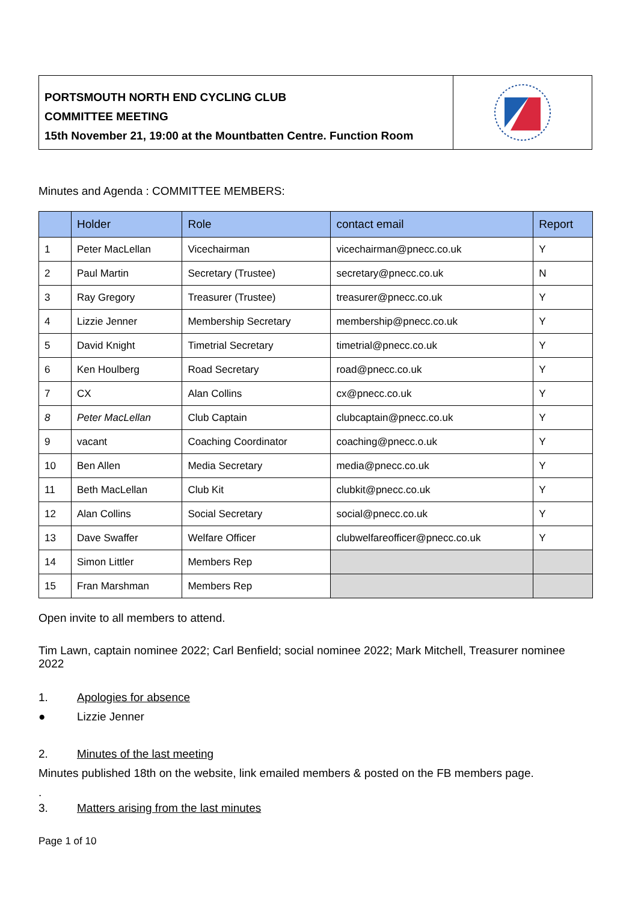PORTSMOUTH NORTH END CYCLING CLUB
COMMITTEE MEETING
15th November 21, 19:00 at the Mountbatten Centre. Function Room
Minutes and Agenda : COMMITTEE MEMBERS:
| | Holder | Role | contact email | Report |
| --- | --- | --- | --- | --- |
| 1 | Peter MacLellan | Vicechairman | vicechairman@pnecc.co.uk | Y |
| 2 | Paul Martin | Secretary (Trustee) | secretary@pnecc.co.uk | N |
| 3 | Ray Gregory | Treasurer (Trustee) | treasurer@pnecc.co.uk | Y |
| 4 | Lizzie Jenner | Membership Secretary | membership@pnecc.co.uk | Y |
| 5 | David Knight | Timetrial Secretary | timetrial@pnecc.co.uk | Y |
| 6 | Ken Houlberg | Road Secretary | road@pnecc.co.uk | Y |
| 7 | CX | Alan Collins | cx@pnecc.co.uk | Y |
| 8 | Peter MacLellan | Club Captain | clubcaptain@pnecc.co.uk | Y |
| 9 | vacant | Coaching Coordinator | coaching@pnecc.o.uk | Y |
| 10 | Ben Allen | Media Secretary | media@pnecc.co.uk | Y |
| 11 | Beth MacLellan | Club Kit | clubkit@pnecc.co.uk | Y |
| 12 | Alan Collins | Social Secretary | social@pnecc.co.uk | Y |
| 13 | Dave Swaffer | Welfare Officer | clubwelfareofficer@pnecc.co.uk | Y |
| 14 | Simon Littler | Members Rep | | |
| 15 | Fran Marshman | Members Rep | | |
Open invite to all members to attend.
Tim Lawn, captain nominee 2022; Carl Benfield; social nominee 2022; Mark Mitchell, Treasurer nominee 2022
1. Apologies for absence
● Lizzie Jenner
2. Minutes of the last meeting
Minutes published 18th on the website, link emailed members & posted on the FB members page.
.
3. Matters arising from the last minutes
Page 1 of 10